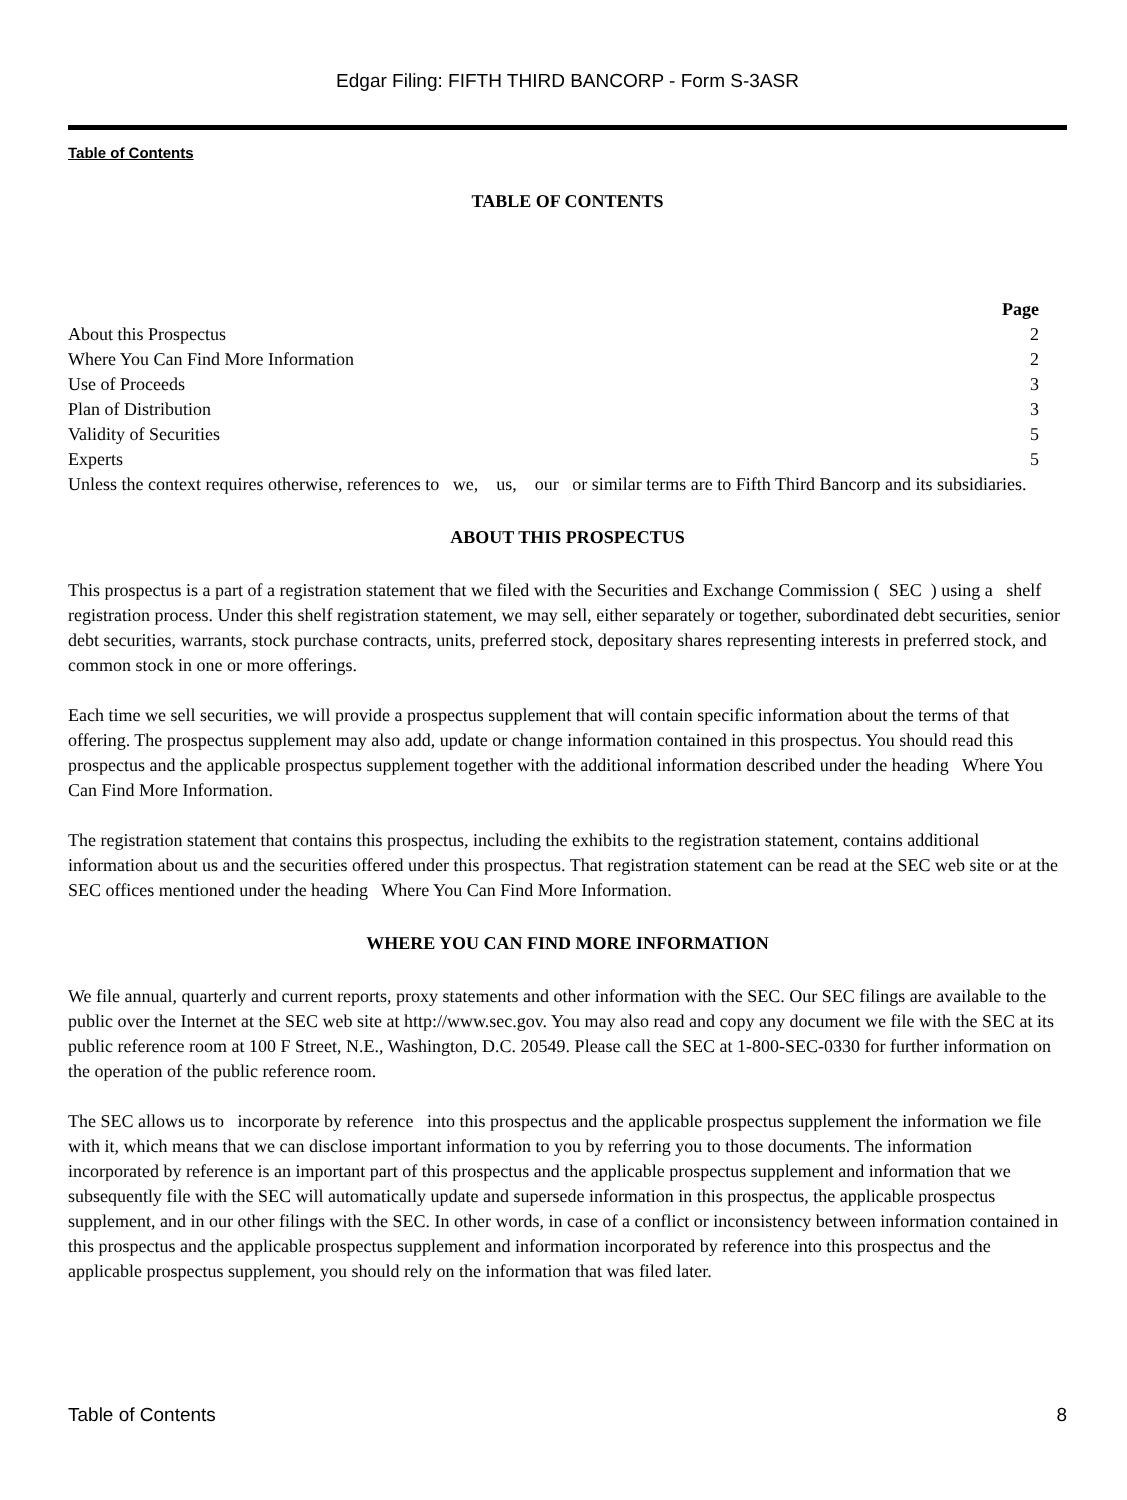Edgar Filing: FIFTH THIRD BANCORP - Form S-3ASR
Table of Contents
TABLE OF CONTENTS
| | Page |
| --- | --- |
| About this Prospectus | 2 |
| Where You Can Find More Information | 2 |
| Use of Proceeds | 3 |
| Plan of Distribution | 3 |
| Validity of Securities | 5 |
| Experts | 5 |
Unless the context requires otherwise, references to we, us, our or similar terms are to Fifth Third Bancorp and its subsidiaries.
ABOUT THIS PROSPECTUS
This prospectus is a part of a registration statement that we filed with the Securities and Exchange Commission ( SEC ) using a shelf registration process. Under this shelf registration statement, we may sell, either separately or together, subordinated debt securities, senior debt securities, warrants, stock purchase contracts, units, preferred stock, depositary shares representing interests in preferred stock, and common stock in one or more offerings.
Each time we sell securities, we will provide a prospectus supplement that will contain specific information about the terms of that offering. The prospectus supplement may also add, update or change information contained in this prospectus. You should read this prospectus and the applicable prospectus supplement together with the additional information described under the heading Where You Can Find More Information.
The registration statement that contains this prospectus, including the exhibits to the registration statement, contains additional information about us and the securities offered under this prospectus. That registration statement can be read at the SEC web site or at the SEC offices mentioned under the heading Where You Can Find More Information.
WHERE YOU CAN FIND MORE INFORMATION
We file annual, quarterly and current reports, proxy statements and other information with the SEC. Our SEC filings are available to the public over the Internet at the SEC web site at http://www.sec.gov. You may also read and copy any document we file with the SEC at its public reference room at 100 F Street, N.E., Washington, D.C. 20549. Please call the SEC at 1-800-SEC-0330 for further information on the operation of the public reference room.
The SEC allows us to incorporate by reference into this prospectus and the applicable prospectus supplement the information we file with it, which means that we can disclose important information to you by referring you to those documents. The information incorporated by reference is an important part of this prospectus and the applicable prospectus supplement and information that we subsequently file with the SEC will automatically update and supersede information in this prospectus, the applicable prospectus supplement, and in our other filings with the SEC. In other words, in case of a conflict or inconsistency between information contained in this prospectus and the applicable prospectus supplement and information incorporated by reference into this prospectus and the applicable prospectus supplement, you should rely on the information that was filed later.
Table of Contents 8